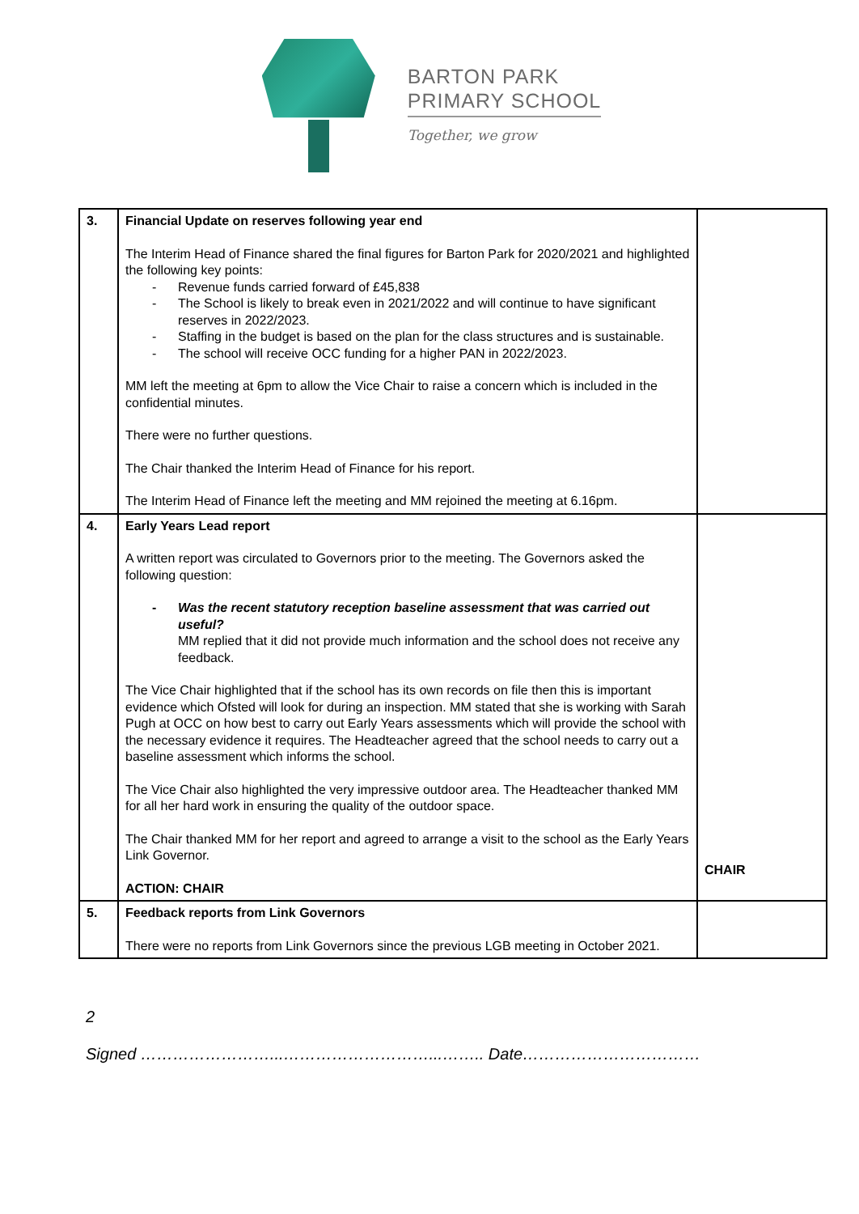BARTON PARK
PRIMARY SCHOOL
Together, we grow
| 3. | Financial Update on reserves following year end The Interim Head of Finance shared the final figures for Barton Park for 2020/2021 and highlighted the following key points: - Revenue funds carried forward of £45,838 - The School is likely to break even in 2021/2022 and will continue to have significant reserves in 2022/2023. - Staffing in the budget is based on the plan for the class structures and is sustainable. - The school will receive OCC funding for a higher PAN in 2022/2023. MM left the meeting at 6pm to allow the Vice Chair to raise a concern which is included in the confidential minutes. There were no further questions. The Chair thanked the Interim Head of Finance for his report. The Interim Head of Finance left the meeting and MM rejoined the meeting at 6.16pm. | |
| 4. | Early Years Lead report A written report was circulated to Governors prior to the meeting. The Governors asked the following question: - Was the recent statutory reception baseline assessment that was carried out useful? MM replied that it did not provide much information and the school does not receive any feedback. The Vice Chair highlighted that if the school has its own records on file then this is important evidence which Ofsted will look for during an inspection. MM stated that she is working with Sarah Pugh at OCC on how best to carry out Early Years assessments which will provide the school with the necessary evidence it requires. The Headteacher agreed that the school needs to carry out a baseline assessment which informs the school. The Vice Chair also highlighted the very impressive outdoor area. The Headteacher thanked MM for all her hard work in ensuring the quality of the outdoor space. The Chair thanked MM for her report and agreed to arrange a visit to the school as the Early Years Link Governor. ACTION: CHAIR | CHAIR |
| 5. | Feedback reports from Link Governors There were no reports from Link Governors since the previous LGB meeting in October 2021. | |
2
Signed ……………………...………………………...…….. Date……………………………